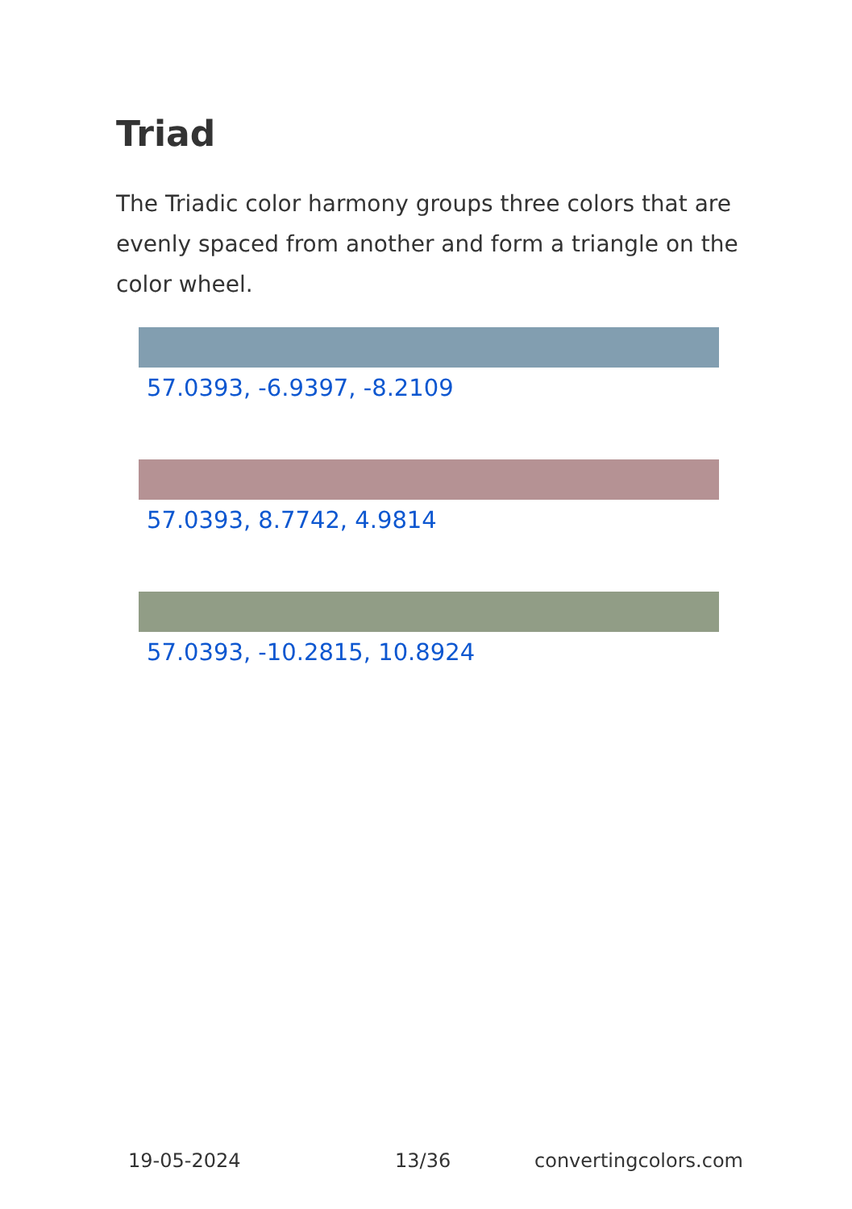Triad
The Triadic color harmony groups three colors that are evenly spaced from another and form a triangle on the color wheel.
57.0393, -6.9397, -8.2109
57.0393, 8.7742, 4.9814
57.0393, -10.2815, 10.8924
19-05-2024 13/36 convertingcolors.com